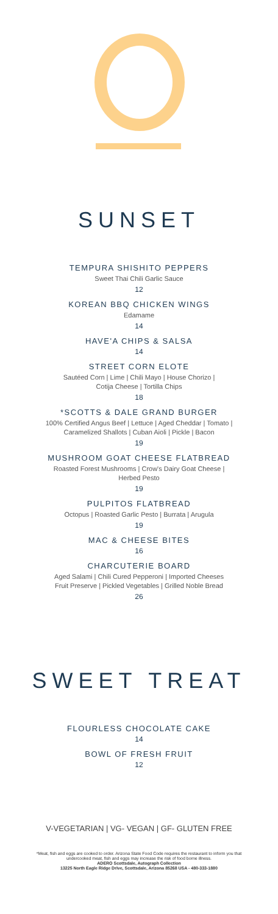SUNSET
TEMPURA SHISHITO PEPPERS
Sweet Thai Chili Garlic Sauce
12
KOREAN BBQ CHICKEN WINGS
Edamame
14
HAVE'A CHIPS & SALSA
14
STREET CORN ELOTE
Sautéed Corn | Lime | Chili Mayo | House Chorizo |
Cotija Cheese | Tortilla Chips
18
*SCOTTS & DALE GRAND BURGER
100% Certified Angus Beef | Lettuce | Aged Cheddar | Tomato |
Caramelized Shallots | Cuban Aioli | Pickle | Bacon
19
MUSHROOM GOAT CHEESE FLATBREAD
Roasted Forest Mushrooms | Crow's Dairy Goat Cheese |
Herbed Pesto
19
PULPITOS FLATBREAD
Octopus | Roasted Garlic Pesto | Burrata | Arugula
19
MAC & CHEESE BITES
16
CHARCUTERIE BOARD
Aged Salami | Chili Cured Pepperoni | Imported Cheeses
Fruit Preserve | Pickled Vegetables | Grilled Noble Bread
26
SWEET TREAT
FLOURLESS CHOCOLATE CAKE
14
BOWL OF FRESH FRUIT
12
V-VEGETARIAN | VG- VEGAN | GF- GLUTEN FREE
*Meat, fish and eggs are cooked to order. Arizona State Food Code requires the restaurant to inform you that
undercooked meat, fish and eggs may increase the risk of food borne illness.
ADERO Scottsdale, Autograph Collection
13225 North Eagle Ridge Drive, Scottsdale, Arizona 85268 USA - 480-333-1880